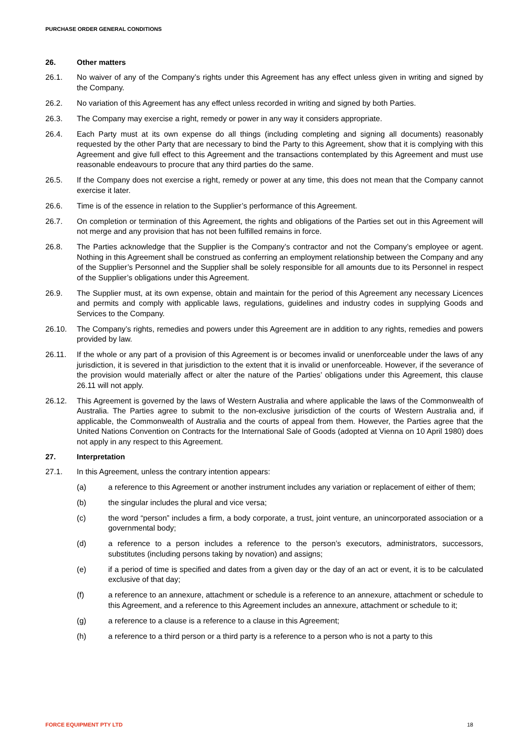PURCHASE ORDER GENERAL CONDITIONS
26. Other matters
26.1. No waiver of any of the Company’s rights under this Agreement has any effect unless given in writing and signed by the Company.
26.2. No variation of this Agreement has any effect unless recorded in writing and signed by both Parties.
26.3. The Company may exercise a right, remedy or power in any way it considers appropriate.
26.4. Each Party must at its own expense do all things (including completing and signing all documents) reasonably requested by the other Party that are necessary to bind the Party to this Agreement, show that it is complying with this Agreement and give full effect to this Agreement and the transactions contemplated by this Agreement and must use reasonable endeavours to procure that any third parties do the same.
26.5. If the Company does not exercise a right, remedy or power at any time, this does not mean that the Company cannot exercise it later.
26.6. Time is of the essence in relation to the Supplier’s performance of this Agreement.
26.7. On completion or termination of this Agreement, the rights and obligations of the Parties set out in this Agreement will not merge and any provision that has not been fulfilled remains in force.
26.8. The Parties acknowledge that the Supplier is the Company’s contractor and not the Company’s employee or agent. Nothing in this Agreement shall be construed as conferring an employment relationship between the Company and any of the Supplier’s Personnel and the Supplier shall be solely responsible for all amounts due to its Personnel in respect of the Supplier’s obligations under this Agreement.
26.9. The Supplier must, at its own expense, obtain and maintain for the period of this Agreement any necessary Licences and permits and comply with applicable laws, regulations, guidelines and industry codes in supplying Goods and Services to the Company.
26.10. The Company’s rights, remedies and powers under this Agreement are in addition to any rights, remedies and powers provided by law.
26.11. If the whole or any part of a provision of this Agreement is or becomes invalid or unenforceable under the laws of any jurisdiction, it is severed in that jurisdiction to the extent that it is invalid or unenforceable. However, if the severance of the provision would materially affect or alter the nature of the Parties’ obligations under this Agreement, this clause 26.11 will not apply.
26.12. This Agreement is governed by the laws of Western Australia and where applicable the laws of the Commonwealth of Australia. The Parties agree to submit to the non-exclusive jurisdiction of the courts of Western Australia and, if applicable, the Commonwealth of Australia and the courts of appeal from them. However, the Parties agree that the United Nations Convention on Contracts for the International Sale of Goods (adopted at Vienna on 10 April 1980) does not apply in any respect to this Agreement.
27. Interpretation
27.1. In this Agreement, unless the contrary intention appears:
(a) a reference to this Agreement or another instrument includes any variation or replacement of either of them;
(b) the singular includes the plural and vice versa;
(c) the word “person” includes a firm, a body corporate, a trust, joint venture, an unincorporated association or a governmental body;
(d) a reference to a person includes a reference to the person’s executors, administrators, successors, substitutes (including persons taking by novation) and assigns;
(e) if a period of time is specified and dates from a given day or the day of an act or event, it is to be calculated exclusive of that day;
(f) a reference to an annexure, attachment or schedule is a reference to an annexure, attachment or schedule to this Agreement, and a reference to this Agreement includes an annexure, attachment or schedule to it;
(g) a reference to a clause is a reference to a clause in this Agreement;
(h) a reference to a third person or a third party is a reference to a person who is not a party to this
FORCE EQUIPMENT PTY LTD 18